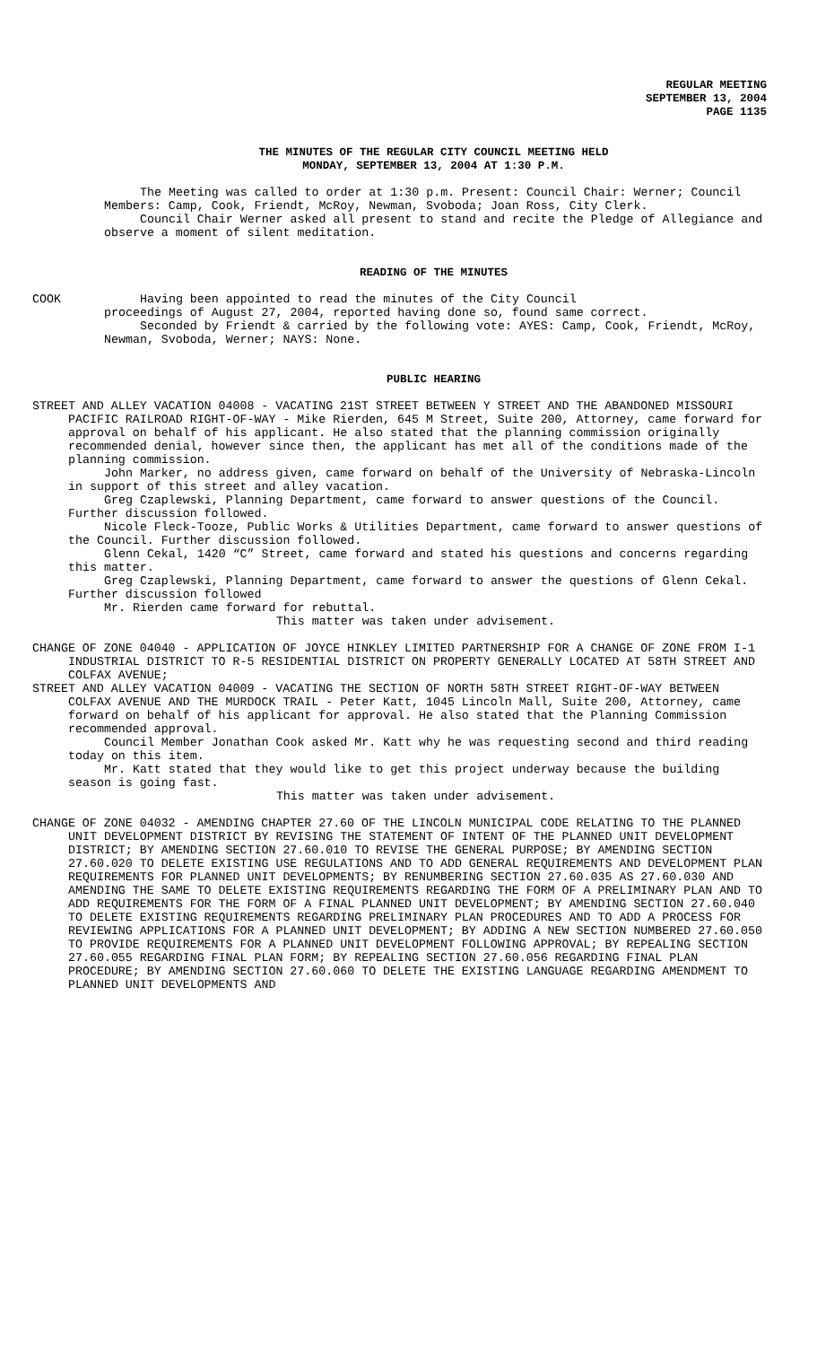REGULAR MEETING
SEPTEMBER 13, 2004
PAGE 1135
THE MINUTES OF THE REGULAR CITY COUNCIL MEETING HELD
MONDAY, SEPTEMBER 13, 2004 AT 1:30 P.M.
The Meeting was called to order at 1:30 p.m. Present: Council Chair: Werner; Council Members: Camp, Cook, Friendt, McRoy, Newman, Svoboda; Joan Ross, City Clerk.
Council Chair Werner asked all present to stand and recite the Pledge of Allegiance and observe a moment of silent meditation.
READING OF THE MINUTES
COOK Having been appointed to read the minutes of the City Council
proceedings of August 27, 2004, reported having done so, found same correct.
Seconded by Friendt & carried by the following vote: AYES: Camp, Cook, Friendt, McRoy, Newman, Svoboda, Werner; NAYS: None.
PUBLIC HEARING
STREET AND ALLEY VACATION 04008 - VACATING 21ST STREET BETWEEN Y STREET AND THE ABANDONED MISSOURI PACIFIC RAILROAD RIGHT-OF-WAY - Mike Rierden, 645 M Street, Suite 200, Attorney, came forward for approval on behalf of his applicant. He also stated that the planning commission originally recommended denial, however since then, the applicant has met all of the conditions made of the planning commission.
John Marker, no address given, came forward on behalf of the University of Nebraska-Lincoln in support of this street and alley vacation.
Greg Czaplewski, Planning Department, came forward to answer questions of the Council. Further discussion followed.
Nicole Fleck-Tooze, Public Works & Utilities Department, came forward to answer questions of the Council. Further discussion followed.
Glenn Cekal, 1420 “C” Street, came forward and stated his questions and concerns regarding this matter.
Greg Czaplewski, Planning Department, came forward to answer the questions of Glenn Cekal. Further discussion followed
Mr. Rierden came forward for rebuttal.
This matter was taken under advisement.
CHANGE OF ZONE 04040 - APPLICATION OF JOYCE HINKLEY LIMITED PARTNERSHIP FOR A CHANGE OF ZONE FROM I-1 INDUSTRIAL DISTRICT TO R-5 RESIDENTIAL DISTRICT ON PROPERTY GENERALLY LOCATED AT 58TH STREET AND COLFAX AVENUE;
STREET AND ALLEY VACATION 04009 - VACATING THE SECTION OF NORTH 58TH STREET RIGHT-OF-WAY BETWEEN COLFAX AVENUE AND THE MURDOCK TRAIL - Peter Katt, 1045 Lincoln Mall, Suite 200, Attorney, came forward on behalf of his applicant for approval. He also stated that the Planning Commission recommended approval.
Council Member Jonathan Cook asked Mr. Katt why he was requesting second and third reading today on this item.
Mr. Katt stated that they would like to get this project underway because the building season is going fast.
This matter was taken under advisement.
CHANGE OF ZONE 04032 - AMENDING CHAPTER 27.60 OF THE LINCOLN MUNICIPAL CODE RELATING TO THE PLANNED UNIT DEVELOPMENT DISTRICT BY REVISING THE STATEMENT OF INTENT OF THE PLANNED UNIT DEVELOPMENT DISTRICT; BY AMENDING SECTION 27.60.010 TO REVISE THE GENERAL PURPOSE; BY AMENDING SECTION 27.60.020 TO DELETE EXISTING USE REGULATIONS AND TO ADD GENERAL REQUIREMENTS AND DEVELOPMENT PLAN REQUIREMENTS FOR PLANNED UNIT DEVELOPMENTS; BY RENUMBERING SECTION 27.60.035 AS 27.60.030 AND AMENDING THE SAME TO DELETE EXISTING REQUIREMENTS REGARDING THE FORM OF A PRELIMINARY PLAN AND TO ADD REQUIREMENTS FOR THE FORM OF A FINAL PLANNED UNIT DEVELOPMENT; BY AMENDING SECTION 27.60.040 TO DELETE EXISTING REQUIREMENTS REGARDING PRELIMINARY PLAN PROCEDURES AND TO ADD A PROCESS FOR REVIEWING APPLICATIONS FOR A PLANNED UNIT DEVELOPMENT; BY ADDING A NEW SECTION NUMBERED 27.60.050 TO PROVIDE REQUIREMENTS FOR A PLANNED UNIT DEVELOPMENT FOLLOWING APPROVAL; BY REPEALING SECTION 27.60.055 REGARDING FINAL PLAN FORM; BY REPEALING SECTION 27.60.056 REGARDING FINAL PLAN PROCEDURE; BY AMENDING SECTION 27.60.060 TO DELETE THE EXISTING LANGUAGE REGARDING AMENDMENT TO PLANNED UNIT DEVELOPMENTS AND